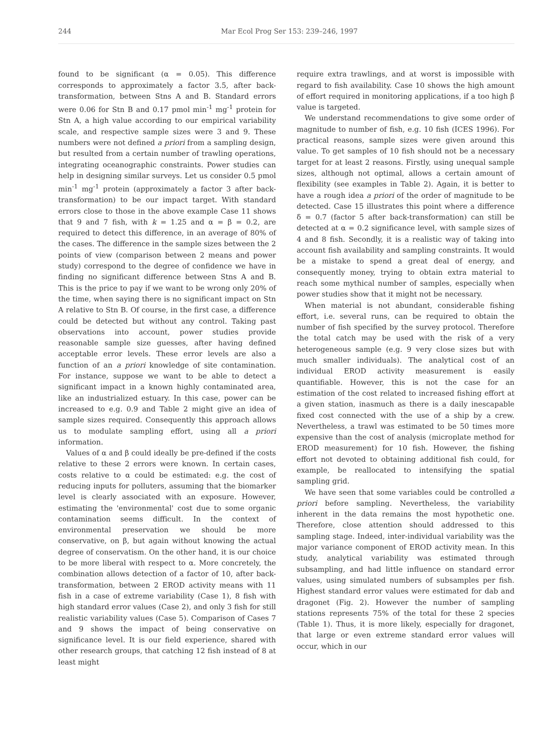244 Mar Ecol Prog Ser 153: 239–246, 1997
found to be significant (α = 0.05). This difference corresponds to approximately a factor 3.5, after back-transformation, between Stns A and B. Standard errors were 0.06 for Stn B and 0.17 pmol min<sup>-1</sup> mg<sup>-1</sup> protein for Stn A, a high value according to our empirical variability scale, and respective sample sizes were 3 and 9. These numbers were not defined a priori from a sampling design, but resulted from a certain number of trawling operations, integrating oceanographic constraints. Power studies can help in designing similar surveys. Let us consider 0.5 pmol min<sup>-1</sup> mg<sup>-1</sup> protein (approximately a factor 3 after back-transformation) to be our impact target. With standard errors close to those in the above example Case 11 shows that 9 and 7 fish, with k = 1.25 and α = β = 0.2, are required to detect this difference, in an average of 80% of the cases. The difference in the sample sizes between the 2 points of view (comparison between 2 means and power study) correspond to the degree of confidence we have in finding no significant difference between Stns A and B. This is the price to pay if we want to be wrong only 20% of the time, when saying there is no significant impact on Stn A relative to Stn B. Of course, in the first case, a difference could be detected but without any control. Taking past observations into account, power studies provide reasonable sample size guesses, after having defined acceptable error levels. These error levels are also a function of an a priori knowledge of site contamination. For instance, suppose we want to be able to detect a significant impact in a known highly contaminated area, like an industrialized estuary. In this case, power can be increased to e.g. 0.9 and Table 2 might give an idea of sample sizes required. Consequently this approach allows us to modulate sampling effort, using all a priori information.
Values of α and β could ideally be pre-defined if the costs relative to these 2 errors were known. In certain cases, costs relative to α could be estimated: e.g. the cost of reducing inputs for polluters, assuming that the biomarker level is clearly associated with an exposure. However, estimating the 'environmental' cost due to some organic contamination seems difficult. In the context of environmental preservation we should be more conservative, on β, but again without knowing the actual degree of conservatism. On the other hand, it is our choice to be more liberal with respect to α. More concretely, the combination allows detection of a factor of 10, after back-transformation, between 2 EROD activity means with 11 fish in a case of extreme variability (Case 1), 8 fish with high standard error values (Case 2), and only 3 fish for still realistic variability values (Case 5). Comparison of Cases 7 and 9 shows the impact of being conservative on significance level. It is our field experience, shared with other research groups, that catching 12 fish instead of 8 at least might
require extra trawlings, and at worst is impossible with regard to fish availability. Case 10 shows the high amount of effort required in monitoring applications, if a too high β value is targeted.
We understand recommendations to give some order of magnitude to number of fish, e.g. 10 fish (ICES 1996). For practical reasons, sample sizes were given around this value. To get samples of 10 fish should not be a necessary target for at least 2 reasons. Firstly, using unequal sample sizes, although not optimal, allows a certain amount of flexibility (see examples in Table 2). Again, it is better to have a rough idea a priori of the order of magnitude to be detected. Case 15 illustrates this point where a difference δ = 0.7 (factor 5 after back-transformation) can still be detected at α = 0.2 significance level, with sample sizes of 4 and 8 fish. Secondly, it is a realistic way of taking into account fish availability and sampling constraints. It would be a mistake to spend a great deal of energy, and consequently money, trying to obtain extra material to reach some mythical number of samples, especially when power studies show that it might not be necessary.
When material is not abundant, considerable fishing effort, i.e. several runs, can be required to obtain the number of fish specified by the survey protocol. Therefore the total catch may be used with the risk of a very heterogeneous sample (e.g. 9 very close sizes but with much smaller individuals). The analytical cost of an individual EROD activity measurement is easily quantifiable. However, this is not the case for an estimation of the cost related to increased fishing effort at a given station, inasmuch as there is a daily inescapable fixed cost connected with the use of a ship by a crew. Nevertheless, a trawl was estimated to be 50 times more expensive than the cost of analysis (microplate method for EROD measurement) for 10 fish. However, the fishing effort not devoted to obtaining additional fish could, for example, be reallocated to intensifying the spatial sampling grid.
We have seen that some variables could be controlled a priori before sampling. Nevertheless, the variability inherent in the data remains the most hypothetic one. Therefore, close attention should addressed to this sampling stage. Indeed, inter-individual variability was the major variance component of EROD activity mean. In this study, analytical variability was estimated through subsampling, and had little influence on standard error values, using simulated numbers of subsamples per fish. Highest standard error values were estimated for dab and dragonet (Fig. 2). However the number of sampling stations represents 75% of the total for these 2 species (Table 1). Thus, it is more likely, especially for dragonet, that large or even extreme standard error values will occur, which in our